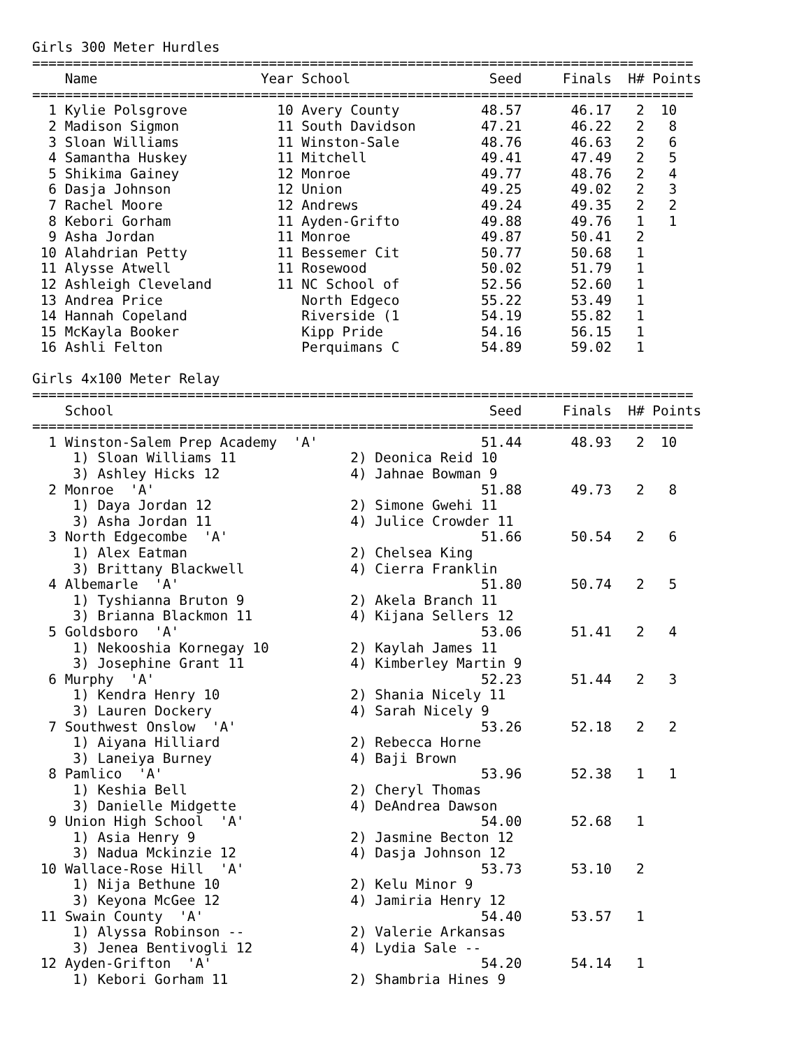Girls 300 Meter Hurdles
=================================================================================
    Name                    Year School                 Seed     Finals  H# Points
=================================================================================
  1 Kylie Polsgrove           10 Avery County          48.57      46.17   2  10   
  2 Madison Sigmon            11 South Davidson        47.21      46.22   2   8   
  3 Sloan Williams            11 Winston-Sale          48.76      46.63   2   6   
  4 Samantha Huskey           11 Mitchell              49.41      47.49   2   5   
  5 Shikima Gainey            12 Monroe                49.77      48.76   2   4   
  6 Dasja Johnson             12 Union                 49.25      49.02   2   3   
  7 Rachel Moore              12 Andrews               49.24      49.35   2   2   
  8 Kebori Gorham             11 Ayden-Grifto          49.88      49.76   1   1   
  9 Asha Jordan               11 Monroe                49.87      50.41   2 
 10 Alahdrian Petty           11 Bessemer Cit          50.77      50.68   1 
 11 Alysse Atwell             11 Rosewood              50.02      51.79   1 
 12 Ashleigh Cleveland        11 NC School of          52.56      52.60   1 
 13 Andrea Price                 North Edgeco          55.22      53.49   1 
 14 Hannah Copeland              Riverside (1          54.19      55.82   1 
 15 McKayla Booker               Kipp Pride            54.16      56.15   1 
 16 Ashli Felton                 Perquimans C          54.89      59.02   1 

Girls 4x100 Meter Relay
=================================================================================
    School                                              Seed     Finals  H# Points
=================================================================================
  1 Winston-Salem Prep Academy  'A'                    51.44      48.93   2  10   
     1) Sloan Williams 11              2) Deonica Reid 10                 
     3) Ashley Hicks 12                4) Jahnae Bowman 9                 
  2 Monroe  'A'                                        51.88      49.73   2   8   
     1) Daya Jordan 12                 2) Simone Gwehi 11                 
     3) Asha Jordan 11                 4) Julice Crowder 11               
  3 North Edgecombe  'A'                               51.66      50.54   2   6   
     1) Alex Eatman                    2) Chelsea King                    
     3) Brittany Blackwell             4) Cierra Franklin                 
  4 Albemarle  'A'                                     51.80      50.74   2   5   
     1) Tyshianna Bruton 9             2) Akela Branch 11                 
     3) Brianna Blackmon 11            4) Kijana Sellers 12               
  5 Goldsboro  'A'                                     53.06      51.41   2   4   
     1) Nekooshia Kornegay 10          2) Kaylah James 11                 
     3) Josephine Grant 11             4) Kimberley Martin 9              
  6 Murphy  'A'                                        52.23      51.44   2   3   
     1) Kendra Henry 10                2) Shania Nicely 11                
     3) Lauren Dockery                 4) Sarah Nicely 9                  
  7 Southwest Onslow  'A'                              53.26      52.18   2   2   
     1) Aiyana Hilliard                2) Rebecca Horne                   
     3) Laneiya Burney                 4) Baji Brown                      
  8 Pamlico  'A'                                       53.96      52.38   1   1   
     1) Keshia Bell                    2) Cheryl Thomas                   
     3) Danielle Midgette              4) DeAndrea Dawson                 
  9 Union High School  'A'                             54.00      52.68   1 
     1) Asia Henry 9                   2) Jasmine Becton 12               
     3) Nadua Mckinzie 12              4) Dasja Johnson 12                
 10 Wallace-Rose Hill  'A'                             53.73      53.10   2 
     1) Nija Bethune 10                2) Kelu Minor 9                    
     3) Keyona McGee 12                4) Jamiria Henry 12                
 11 Swain County  'A'                                  54.40      53.57   1 
     1) Alyssa Robinson --             2) Valerie Arkansas                
     3) Jenea Bentivogli 12            4) Lydia Sale --                   
 12 Ayden-Grifton  'A'                                 54.20      54.14   1 
     1) Kebori Gorham 11               2) Shambria Hines 9